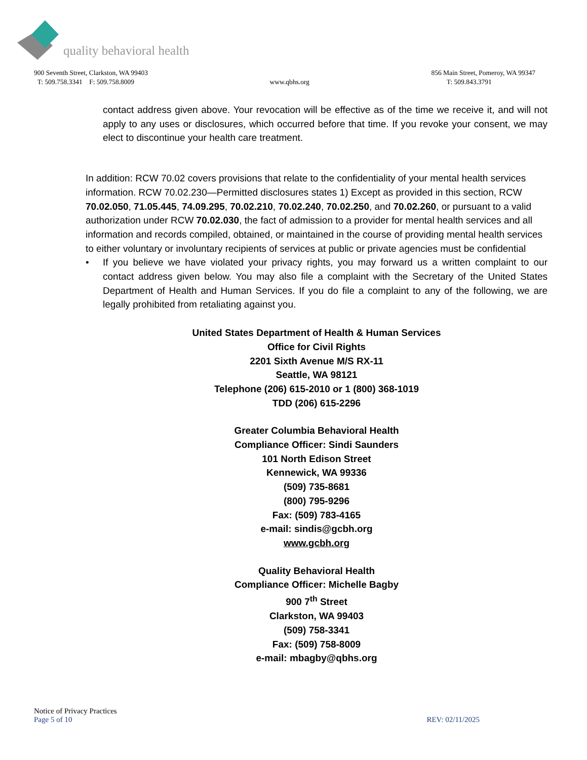quality behavioral health
900 Seventh Street, Clarkston, WA 99403
T: 509.758.3341 F: 509.758.8009
www.qbhs.org 856 Main Street, Pomeroy, WA 99347
T: 509.843.3791
contact address given above. Your revocation will be effective as of the time we receive it, and will not apply to any uses or disclosures, which occurred before that time. If you revoke your consent, we may elect to discontinue your health care treatment.
In addition: RCW 70.02 covers provisions that relate to the confidentiality of your mental health services information. RCW 70.02.230—Permitted disclosures states 1) Except as provided in this section, RCW 70.02.050, 71.05.445, 74.09.295, 70.02.210, 70.02.240, 70.02.250, and 70.02.260, or pursuant to a valid authorization under RCW 70.02.030, the fact of admission to a provider for mental health services and all information and records compiled, obtained, or maintained in the course of providing mental health services to either voluntary or involuntary recipients of services at public or private agencies must be confidential
• If you believe we have violated your privacy rights, you may forward us a written complaint to our contact address given below. You may also file a complaint with the Secretary of the United States Department of Health and Human Services. If you do file a complaint to any of the following, we are legally prohibited from retaliating against you.
United States Department of Health & Human Services
Office for Civil Rights
2201 Sixth Avenue M/S RX-11
Seattle, WA 98121
Telephone (206) 615-2010 or 1 (800) 368-1019
TDD (206) 615-2296
Greater Columbia Behavioral Health
Compliance Officer: Sindi Saunders
101 North Edison Street
Kennewick, WA 99336
(509) 735-8681
(800) 795-9296
Fax: (509) 783-4165
e-mail: sindis@gcbh.org
www.gcbh.org
Quality Behavioral Health
Compliance Officer: Michelle Bagby
900 7<sup>th</sup> Street
Clarkston, WA 99403
(509) 758-3341
Fax: (509) 758-8009
e-mail: mbagby@qbhs.org
Notice of Privacy Practices
Page 5 of 10 REV: 02/11/2025